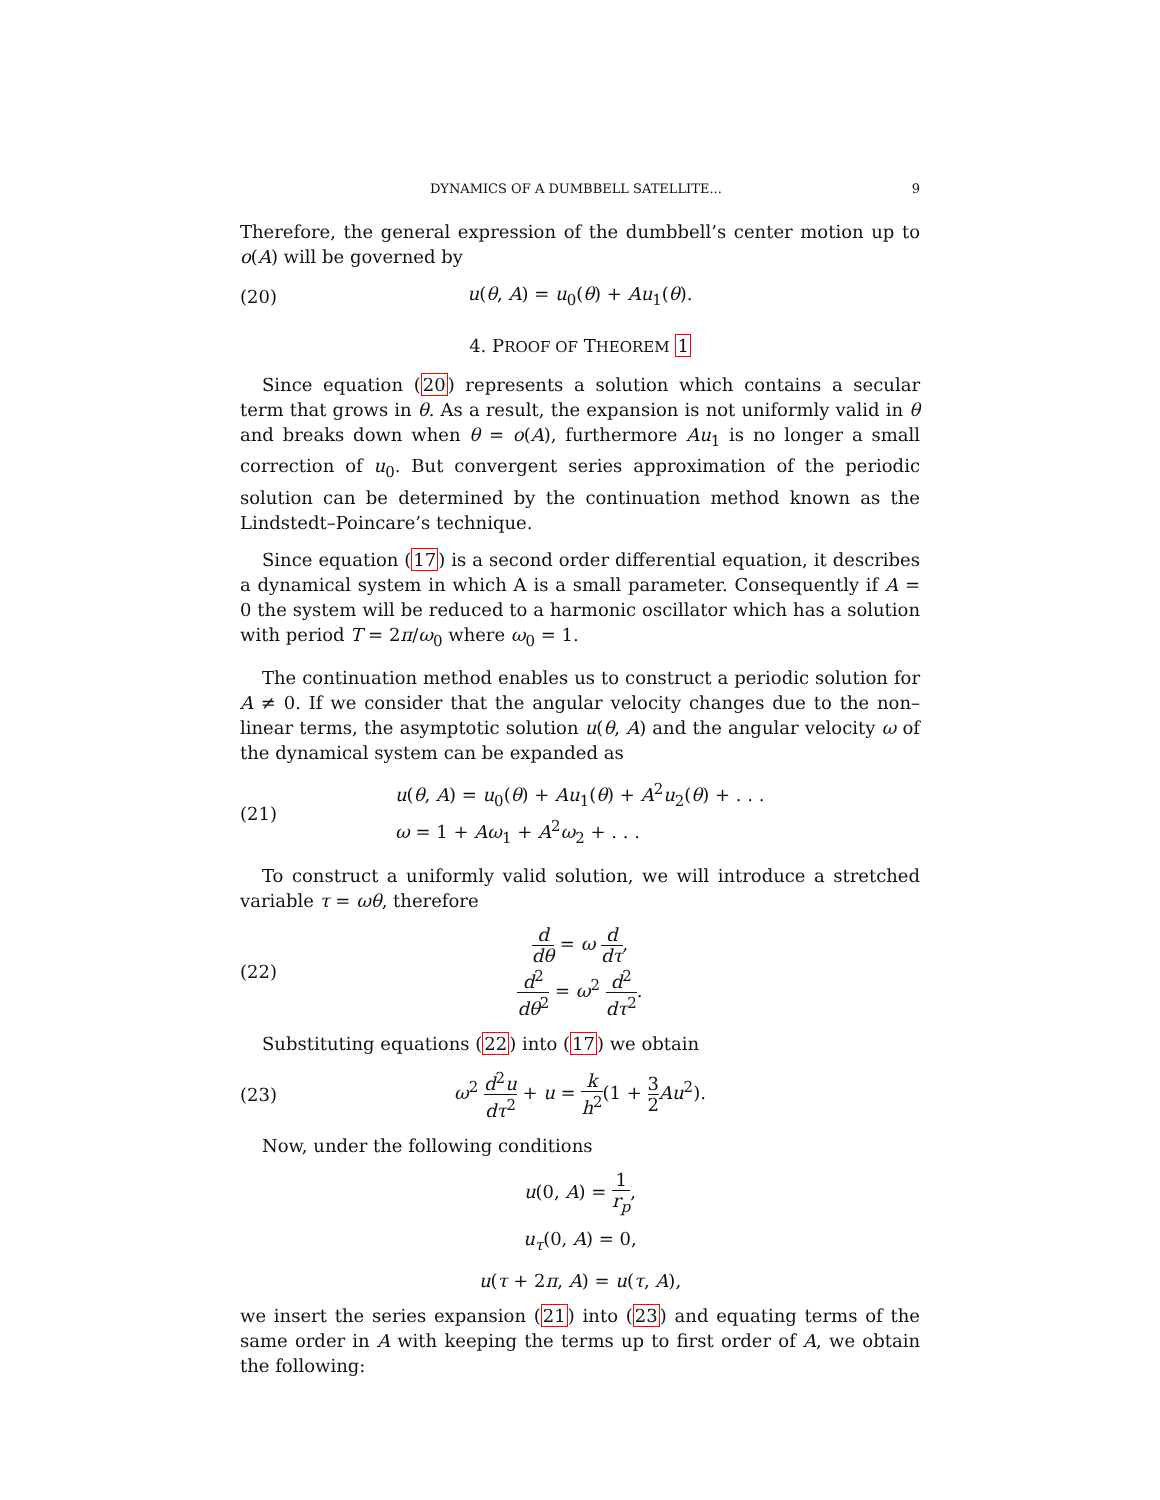DYNAMICS OF A DUMBBELL SATELLITE... 9
Therefore, the general expression of the dumbbell’s center motion up to o(A) will be governed by
(20) u(θ, A) = u<sub>0</sub>(θ) + Au<sub>1</sub>(θ).
4. PROOF OF THEOREM 1
Since equation (20) represents a solution which contains a secular term that grows in θ. As a result, the expansion is not uniformly valid in θ and breaks down when θ = o(A), furthermore Au<sub>1</sub> is no longer a small correction of u<sub>0</sub>. But convergent series approximation of the periodic solution can be determined by the continuation method known as the Lindstedt–Poincare’s technique.
Since equation (17) is a second order differential equation, it describes a dynamical system in which A is a small parameter. Consequently if A = 0 the system will be reduced to a harmonic oscillator which has a solution with period T = 2π/ω<sub>0</sub> where ω<sub>0</sub> = 1.
The continuation method enables us to construct a periodic solution for A ≠ 0. If we consider that the angular velocity changes due to the non–linear terms, the asymptotic solution u(θ, A) and the angular velocity ω of the dynamical system can be expanded as
(21)
u(θ, A) = u<sub>0</sub>(θ) + Au<sub>1</sub>(θ) + A<sup>2</sup>u<sub>2</sub>(θ) + . . .
ω = 1 + Aω<sub>1</sub> + A<sup>2</sup>ω<sub>2</sub> + . . .
To construct a uniformly valid solution, we will introduce a stretched variable τ = ωθ, therefore
(22)
d dθ = ω d dτ,
d<sup>2</sup> dθ<sup>2</sup> = ω<sup>2</sup> d<sup>2</sup> dτ<sup>2</sup>.
Substituting equations (22) into (17) we obtain
(23)
ω<sup>2</sup> d<sup>2</sup>u dτ<sup>2</sup> + u = k h<sup>2</sup>(1 + 3 2 Au<sup>2</sup>).
Now, under the following conditions
u(0, A) = 1 r<sub>p</sub>,
u<sub>τ</sub>(0, A) = 0,
u(τ + 2π, A) = u(τ, A),
we insert the series expansion (21) into (23) and equating terms of the same order in A with keeping the terms up to first order of A, we obtain the following: